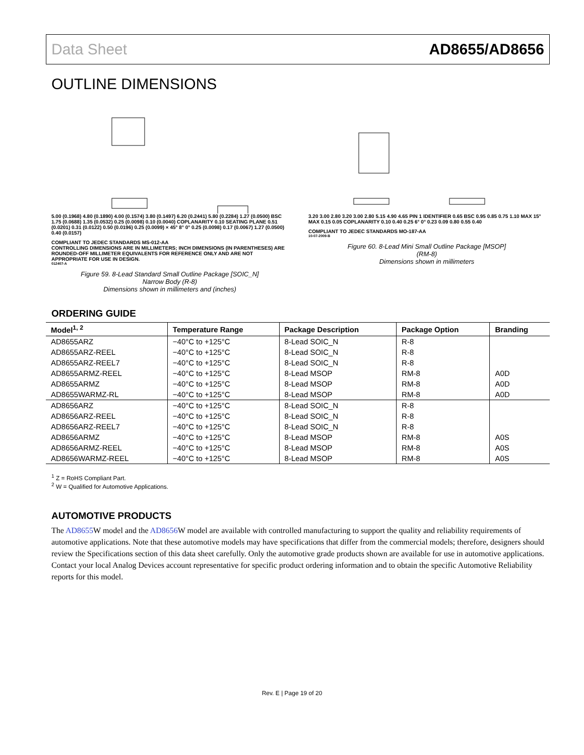Data Sheet AD8655/AD8656
OUTLINE DIMENSIONS
5.00 (0.1968) 4.80 (0.1890) 4.00 (0.1574) 3.80 (0.1497) 6.20 (0.2441) 5.80 (0.2284) 1.27 (0.0500) BSC 1.75 (0.0688) 1.35 (0.0532) 0.25 (0.0098) 0.10 (0.0040) COPLANARITY 0.10 SEATING PLANE 0.51 (0.0201) 0.31 (0.0122) 0.50 (0.0196) 0.25 (0.0099) × 45° 8° 0° 0.25 (0.0098) 0.17 (0.0067) 1.27 (0.0500) 0.40 (0.0157)
COMPLIANT TO JEDEC STANDARDS MS-012-AA
CONTROLLING DIMENSIONS ARE IN MILLIMETERS; INCH DIMENSIONS (IN PARENTHESES) ARE ROUNDED-OFF MILLIMETER EQUIVALENTS FOR REFERENCE ONLY AND ARE NOT APPROPRIATE FOR USE IN DESIGN.
012407-A
Figure 59. 8-Lead Standard Small Outline Package [SOIC_N]
Narrow Body (R-8)
Dimensions shown in millimeters and (inches)
3.20 3.00 2.80 3.20 3.00 2.80 5.15 4.90 4.65 PIN 1 IDENTIFIER 0.65 BSC 0.95 0.85 0.75 1.10 MAX 15° MAX 0.15 0.05 COPLANARITY 0.10 0.40 0.25 6° 0° 0.23 0.09 0.80 0.55 0.40
COMPLIANT TO JEDEC STANDARDS MO-187-AA
10-07-2009-B
Figure 60. 8-Lead Mini Small Outline Package [MSOP]
(RM-8)
Dimensions shown in millimeters
ORDERING GUIDE
| Model<sup>1, 2</sup> | Temperature Range | Package Description | Package Option | Branding |
| --- | --- | --- | --- | --- |
| AD8655ARZ | −40°C to +125°C | 8-Lead SOIC_N | R-8 | |
| AD8655ARZ-REEL | −40°C to +125°C | 8-Lead SOIC_N | R-8 | |
| AD8655ARZ-REEL7 | −40°C to +125°C | 8-Lead SOIC_N | R-8 | |
| AD8655ARMZ-REEL | −40°C to +125°C | 8-Lead MSOP | RM-8 | A0D |
| AD8655ARMZ | −40°C to +125°C | 8-Lead MSOP | RM-8 | A0D |
| AD8655WARMZ-RL | −40°C to +125°C | 8-Lead MSOP | RM-8 | A0D |
| AD8656ARZ | −40°C to +125°C | 8-Lead SOIC_N | R-8 | |
| AD8656ARZ-REEL | −40°C to +125°C | 8-Lead SOIC_N | R-8 | |
| AD8656ARZ-REEL7 | −40°C to +125°C | 8-Lead SOIC_N | R-8 | |
| AD8656ARMZ | −40°C to +125°C | 8-Lead MSOP | RM-8 | A0S |
| AD8656ARMZ-REEL | −40°C to +125°C | 8-Lead MSOP | RM-8 | A0S |
| AD8656WARMZ-REEL | −40°C to +125°C | 8-Lead MSOP | RM-8 | A0S |
<sup>1</sup> Z = RoHS Compliant Part.
<sup>2</sup> W = Qualified for Automotive Applications.
AUTOMOTIVE PRODUCTS
The AD8655 W model and the AD8656 W model are available with controlled manufacturing to support the quality and reliability requirements of automotive applications. Note that these automotive models may have specifications that differ from the commercial models; therefore, designers should review the Specifications section of this data sheet carefully. Only the automotive grade products shown are available for use in automotive applications. Contact your local Analog Devices account representative for specific product ordering information and to obtain the specific Automotive Reliability reports for this model.
Rev. E | Page 19 of 20